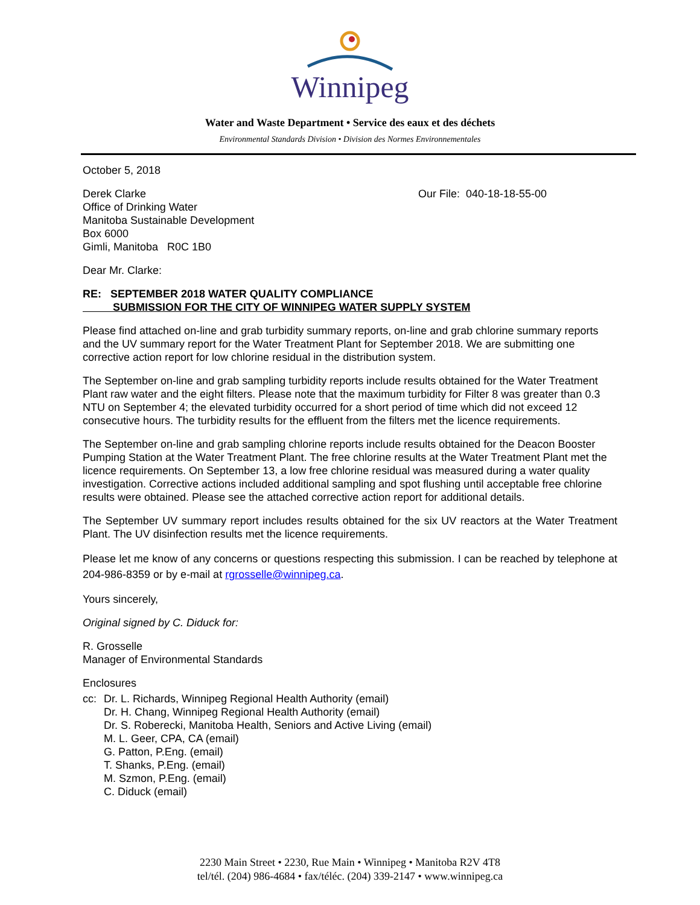Winnipeg
Water and Waste Department • Service des eaux et des déchets
Environmental Standards Division • Division des Normes Environnementales
October 5, 2018
Derek Clarke
Office of Drinking Water
Manitoba Sustainable Development
Box 6000
Gimli, Manitoba R0C 1B0
Our File: 040-18-18-55-00
Dear Mr. Clarke:
RE: SEPTEMBER 2018 WATER QUALITY COMPLIANCE
SUBMISSION FOR THE CITY OF WINNIPEG WATER SUPPLY SYSTEM
Please find attached on-line and grab turbidity summary reports, on-line and grab chlorine summary reports and the UV summary report for the Water Treatment Plant for September 2018. We are submitting one corrective action report for low chlorine residual in the distribution system.
The September on-line and grab sampling turbidity reports include results obtained for the Water Treatment Plant raw water and the eight filters. Please note that the maximum turbidity for Filter 8 was greater than 0.3 NTU on September 4; the elevated turbidity occurred for a short period of time which did not exceed 12 consecutive hours. The turbidity results for the effluent from the filters met the licence requirements.
The September on-line and grab sampling chlorine reports include results obtained for the Deacon Booster Pumping Station at the Water Treatment Plant. The free chlorine results at the Water Treatment Plant met the licence requirements. On September 13, a low free chlorine residual was measured during a water quality investigation. Corrective actions included additional sampling and spot flushing until acceptable free chlorine results were obtained. Please see the attached corrective action report for additional details.
The September UV summary report includes results obtained for the six UV reactors at the Water Treatment Plant. The UV disinfection results met the licence requirements.
Please let me know of any concerns or questions respecting this submission. I can be reached by telephone at 204-986-8359 or by e-mail at rgrosselle@winnipeg.ca.
Yours sincerely,
Original signed by C. Diduck for:
R. Grosselle
Manager of Environmental Standards
Enclosures
cc: Dr. L. Richards, Winnipeg Regional Health Authority (email)
Dr. H. Chang, Winnipeg Regional Health Authority (email)
Dr. S. Roberecki, Manitoba Health, Seniors and Active Living (email)
M. L. Geer, CPA, CA (email)
G. Patton, P.Eng. (email)
T. Shanks, P.Eng. (email)
M. Szmon, P.Eng. (email)
C. Diduck (email)
2230 Main Street • 2230, Rue Main • Winnipeg • Manitoba R2V 4T8
tel/tél. (204) 986-4684 • fax/téléc. (204) 339-2147 • www.winnipeg.ca